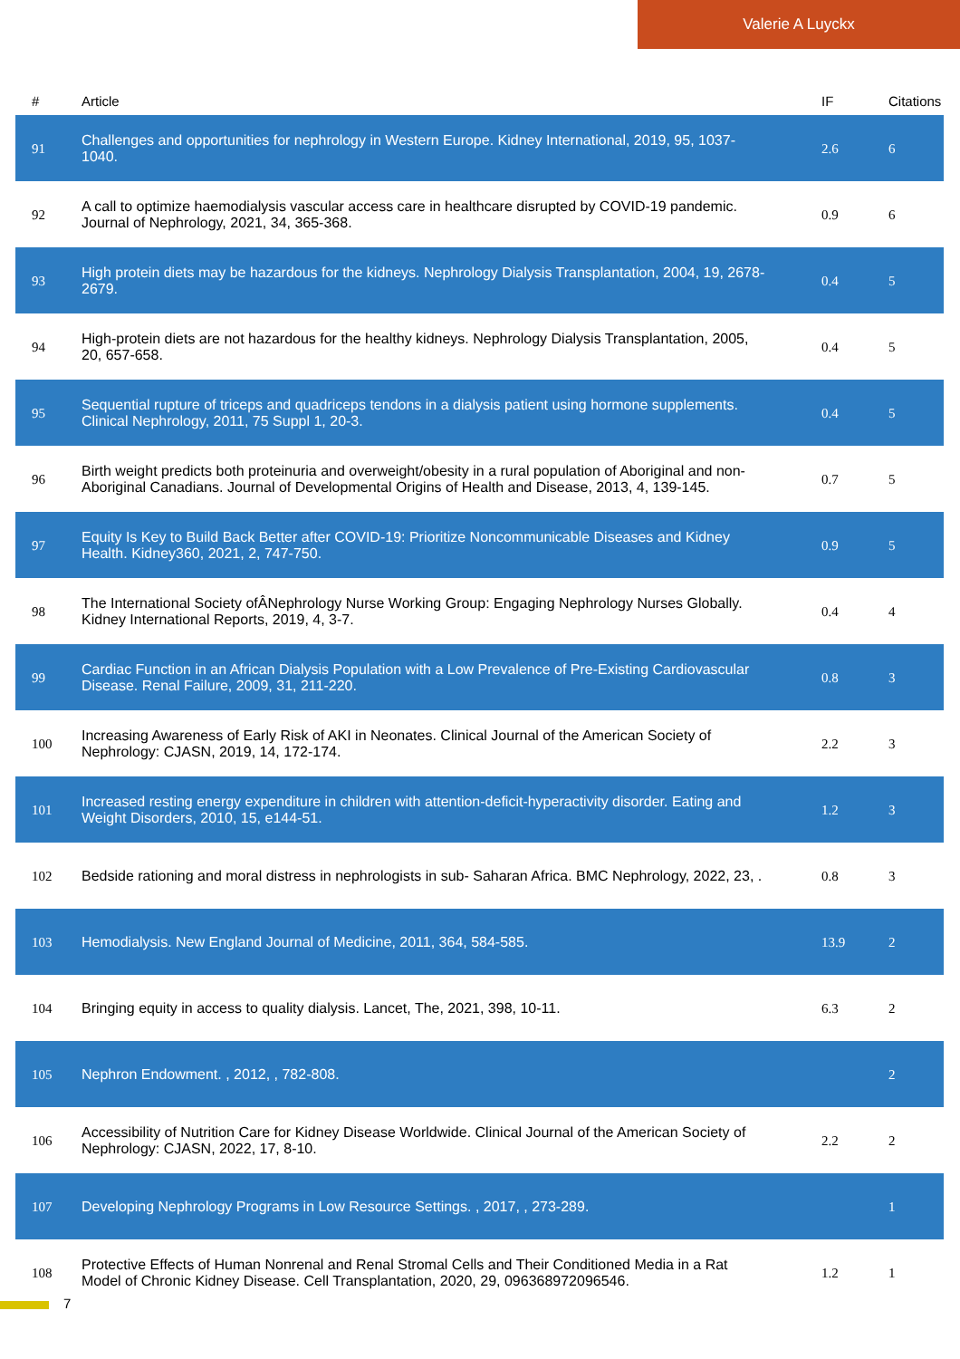Valerie A Luyckx
| # | Article | IF | Citations |
| --- | --- | --- | --- |
| 91 | Challenges and opportunities for nephrology in Western Europe. Kidney International, 2019, 95, 1037-1040. | 2.6 | 6 |
| 92 | A call to optimize haemodialysis vascular access care in healthcare disrupted by COVID-19 pandemic. Journal of Nephrology, 2021, 34, 365-368. | 0.9 | 6 |
| 93 | High protein diets may be hazardous for the kidneys. Nephrology Dialysis Transplantation, 2004, 19, 2678-2679. | 0.4 | 5 |
| 94 | High-protein diets are not hazardous for the healthy kidneys. Nephrology Dialysis Transplantation, 2005, 20, 657-658. | 0.4 | 5 |
| 95 | Sequential rupture of triceps and quadriceps tendons in a dialysis patient using hormone supplements. Clinical Nephrology, 2011, 75 Suppl 1, 20-3. | 0.4 | 5 |
| 96 | Birth weight predicts both proteinuria and overweight/obesity in a rural population of Aboriginal and non-Aboriginal Canadians. Journal of Developmental Origins of Health and Disease, 2013, 4, 139-145. | 0.7 | 5 |
| 97 | Equity Is Key to Build Back Better after COVID-19: Prioritize Noncommunicable Diseases and Kidney Health. Kidney360, 2021, 2, 747-750. | 0.9 | 5 |
| 98 | The International Society ofÂNephrology Nurse Working Group: Engaging Nephrology Nurses Globally. Kidney International Reports, 2019, 4, 3-7. | 0.4 | 4 |
| 99 | Cardiac Function in an African Dialysis Population with a Low Prevalence of Pre-Existing Cardiovascular Disease. Renal Failure, 2009, 31, 211-220. | 0.8 | 3 |
| 100 | Increasing Awareness of Early Risk of AKI in Neonates. Clinical Journal of the American Society of Nephrology: CJASN, 2019, 14, 172-174. | 2.2 | 3 |
| 101 | Increased resting energy expenditure in children with attention-deficit-hyperactivity disorder. Eating and Weight Disorders, 2010, 15, e144-51. | 1.2 | 3 |
| 102 | Bedside rationing and moral distress in nephrologists in sub- Saharan Africa. BMC Nephrology, 2022, 23, . | 0.8 | 3 |
| 103 | Hemodialysis. New England Journal of Medicine, 2011, 364, 584-585. | 13.9 | 2 |
| 104 | Bringing equity in access to quality dialysis. Lancet, The, 2021, 398, 10-11. | 6.3 | 2 |
| 105 | Nephron Endowment. , 2012, , 782-808. | | 2 |
| 106 | Accessibility of Nutrition Care for Kidney Disease Worldwide. Clinical Journal of the American Society of Nephrology: CJASN, 2022, 17, 8-10. | 2.2 | 2 |
| 107 | Developing Nephrology Programs in Low Resource Settings. , 2017, , 273-289. | | 1 |
| 108 | Protective Effects of Human Nonrenal and Renal Stromal Cells and Their Conditioned Media in a Rat Model of Chronic Kidney Disease. Cell Transplantation, 2020, 29, 096368972096546. | 1.2 | 1 |
7